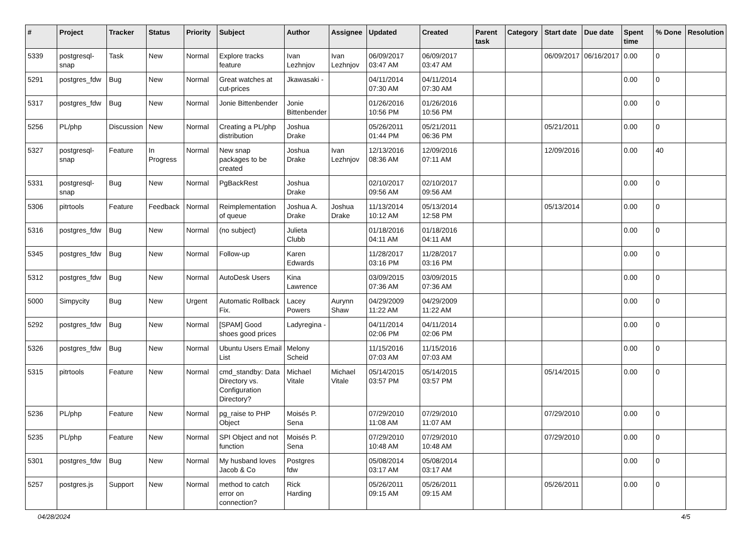| # | Project | Tracker | Status | Priority | Subject | Author | Assignee | Updated | Created | Parent task | Category | Start date | Due date | Spent time | % Done | Resolution |
| --- | --- | --- | --- | --- | --- | --- | --- | --- | --- | --- | --- | --- | --- | --- | --- | --- |
| 5339 | postgresql-snap | Task | New | Normal | Explore tracks feature | Ivan Lezhnjov | Ivan Lezhnjov | 06/09/2017 03:47 AM | 06/09/2017 03:47 AM | | | 06/09/2017 | 06/16/2017 | 0.00 | 0 | |
| 5291 | postgres_fdw | Bug | New | Normal | Great watches at cut-prices | Jkawasaki - | | 04/11/2014 07:30 AM | 04/11/2014 07:30 AM | | | | | 0.00 | 0 | |
| 5317 | postgres_fdw | Bug | New | Normal | Jonie Bittenbender | Jonie Bittenbender | | 01/26/2016 10:56 PM | 01/26/2016 10:56 PM | | | | | 0.00 | 0 | |
| 5256 | PL/php | Discussion | New | Normal | Creating a PL/php distribution | Joshua Drake | | 05/26/2011 01:44 PM | 05/21/2011 06:36 PM | | | 05/21/2011 | | 0.00 | 0 | |
| 5327 | postgresql-snap | Feature | In Progress | Normal | New snap packages to be created | Joshua Drake | Ivan Lezhnjov | 12/13/2016 08:36 AM | 12/09/2016 07:11 AM | | | 12/09/2016 | | 0.00 | 40 | |
| 5331 | postgresql-snap | Bug | New | Normal | PgBackRest | Joshua Drake | | 02/10/2017 09:56 AM | 02/10/2017 09:56 AM | | | | | 0.00 | 0 | |
| 5306 | pitrtools | Feature | Feedback | Normal | Reimplementation of queue | Joshua A. Drake | Joshua Drake | 11/13/2014 10:12 AM | 05/13/2014 12:58 PM | | | 05/13/2014 | | 0.00 | 0 | |
| 5316 | postgres_fdw | Bug | New | Normal | (no subject) | Julieta Clubb | | 01/18/2016 04:11 AM | 01/18/2016 04:11 AM | | | | | 0.00 | 0 | |
| 5345 | postgres_fdw | Bug | New | Normal | Follow-up | Karen Edwards | | 11/28/2017 03:16 PM | 11/28/2017 03:16 PM | | | | | 0.00 | 0 | |
| 5312 | postgres_fdw | Bug | New | Normal | AutoDesk Users | Kina Lawrence | | 03/09/2015 07:36 AM | 03/09/2015 07:36 AM | | | | | 0.00 | 0 | |
| 5000 | Simpycity | Bug | New | Urgent | Automatic Rollback Fix. | Lacey Powers | Aurynn Shaw | 04/29/2009 11:22 AM | 04/29/2009 11:22 AM | | | | | 0.00 | 0 | |
| 5292 | postgres_fdw | Bug | New | Normal | [SPAM] Good shoes good prices | Ladyregina - | | 04/11/2014 02:06 PM | 04/11/2014 02:06 PM | | | | | 0.00 | 0 | |
| 5326 | postgres_fdw | Bug | New | Normal | Ubuntu Users Email List | Melony Scheid | | 11/15/2016 07:03 AM | 11/15/2016 07:03 AM | | | | | 0.00 | 0 | |
| 5315 | pitrtools | Feature | New | Normal | cmd_standby: Data Directory vs. Configuration Directory? | Michael Vitale | Michael Vitale | 05/14/2015 03:57 PM | 05/14/2015 03:57 PM | | | 05/14/2015 | | 0.00 | 0 | |
| 5236 | PL/php | Feature | New | Normal | pg_raise to PHP Object | Moisés P. Sena | | 07/29/2010 11:08 AM | 07/29/2010 11:07 AM | | | 07/29/2010 | | 0.00 | 0 | |
| 5235 | PL/php | Feature | New | Normal | SPI Object and not function | Moisés P. Sena | | 07/29/2010 10:48 AM | 07/29/2010 10:48 AM | | | 07/29/2010 | | 0.00 | 0 | |
| 5301 | postgres_fdw | Bug | New | Normal | My husband loves Jacob & Co | Postgres fdw | | 05/08/2014 03:17 AM | 05/08/2014 03:17 AM | | | | | 0.00 | 0 | |
| 5257 | postgres.js | Support | New | Normal | method to catch error on connection? | Rick Harding | | 05/26/2011 09:15 AM | 05/26/2011 09:15 AM | | | 05/26/2011 | | 0.00 | 0 | |
04/28/2024 4/5